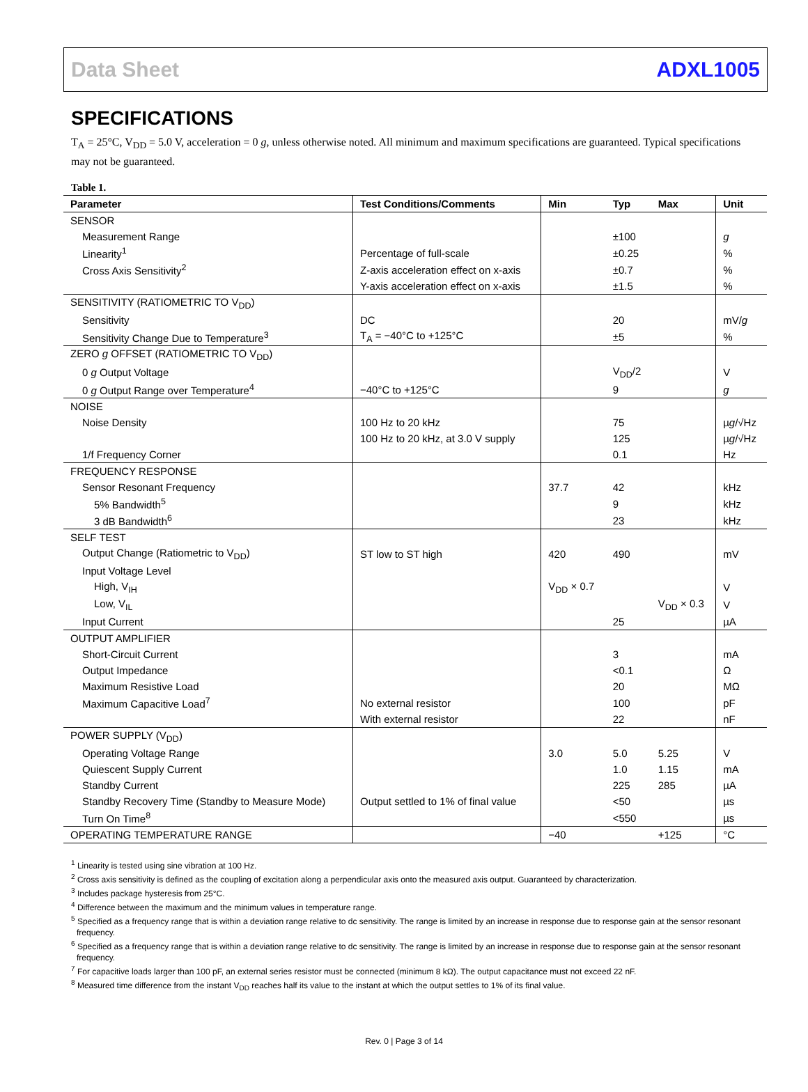Data Sheet ADXL1005
SPECIFICATIONS
T<sub>A</sub> = 25°C, V<sub>DD</sub> = 5.0 V, acceleration = 0 g, unless otherwise noted. All minimum and maximum specifications are guaranteed. Typical specifications may not be guaranteed.
Table 1.
| Parameter | Test Conditions/Comments | Min | Typ | Max | Unit |
| --- | --- | --- | --- | --- | --- |
| SENSOR | | | | | |
| Measurement Range | | | ±100 | | g |
| Linearity<sup>1</sup> | Percentage of full-scale | | ±0.25 | | % |
| Cross Axis Sensitivity<sup>2</sup> | Z-axis acceleration effect on x-axis | | ±0.7 | | % |
| | Y-axis acceleration effect on x-axis | | ±1.5 | | % |
| SENSITIVITY (RATIOMETRIC TO V<sub>DD</sub>) | | | | | |
| Sensitivity | DC | | 20 | | mV/ g |
| Sensitivity Change Due to Temperature<sup>3</sup> | T<sub>A</sub> = −40°C to +125°C | | ±5 | | % |
| ZERO g OFFSET (RATIOMETRIC TO V<sub>DD</sub>) | | | | | |
| 0 g Output Voltage | | | V<sub>DD</sub>/2 | | V |
| 0 g Output Range over Temperature<sup>4</sup> | −40°C to +125°C | | 9 | | g |
| NOISE | | | | | |
| Noise Density | 100 Hz to 20 kHz | | 75 | | µ g /√Hz |
| | 100 Hz to 20 kHz, at 3.0 V supply | | 125 | | µ g /√Hz |
| 1/f Frequency Corner | | | 0.1 | | Hz |
| FREQUENCY RESPONSE | | | | | |
| Sensor Resonant Frequency | | 37.7 | 42 | | kHz |
| 5% Bandwidth<sup>5</sup> | | | 9 | | kHz |
| 3 dB Bandwidth<sup>6</sup> | | | 23 | | kHz |
| SELF TEST | | | | | |
| Output Change (Ratiometric to V<sub>DD</sub>) | ST low to ST high | 420 | 490 | | mV |
| Input Voltage Level | | | | | |
| High, V<sub>IH</sub> | | V<sub>DD</sub> × 0.7 | | | V |
| Low, V<sub>IL</sub> | | | | V<sub>DD</sub> × 0.3 | V |
| Input Current | | | 25 | | µA |
| OUTPUT AMPLIFIER | | | | | |
| Short-Circuit Current | | | 3 | | mA |
| Output Impedance | | | <0.1 | | Ω |
| Maximum Resistive Load | | | 20 | | MΩ |
| Maximum Capacitive Load<sup>7</sup> | No external resistor | | 100 | | pF |
| | With external resistor | | 22 | | nF |
| POWER SUPPLY (V<sub>DD</sub>) | | | | | |
| Operating Voltage Range | | 3.0 | 5.0 | 5.25 | V |
| Quiescent Supply Current | | | 1.0 | 1.15 | mA |
| Standby Current | | | 225 | 285 | µA |
| Standby Recovery Time (Standby to Measure Mode) | Output settled to 1% of final value | | <50 | | µs |
| Turn On Time<sup>8</sup> | | | <550 | | µs |
| OPERATING TEMPERATURE RANGE | | −40 | | +125 | °C |
<sup>1</sup> Linearity is tested using sine vibration at 100 Hz.
<sup>2</sup> Cross axis sensitivity is defined as the coupling of excitation along a perpendicular axis onto the measured axis output. Guaranteed by characterization.
<sup>3</sup> Includes package hysteresis from 25°C.
<sup>4</sup> Difference between the maximum and the minimum values in temperature range.
<sup>5</sup> Specified as a frequency range that is within a deviation range relative to dc sensitivity. The range is limited by an increase in response due to response gain at the sensor resonant frequency.
<sup>6</sup> Specified as a frequency range that is within a deviation range relative to dc sensitivity. The range is limited by an increase in response due to response gain at the sensor resonant frequency.
<sup>7</sup> For capacitive loads larger than 100 pF, an external series resistor must be connected (minimum 8 kΩ). The output capacitance must not exceed 22 nF.
<sup>8</sup> Measured time difference from the instant V<sub>DD</sub> reaches half its value to the instant at which the output settles to 1% of its final value.
Rev. 0 | Page 3 of 14